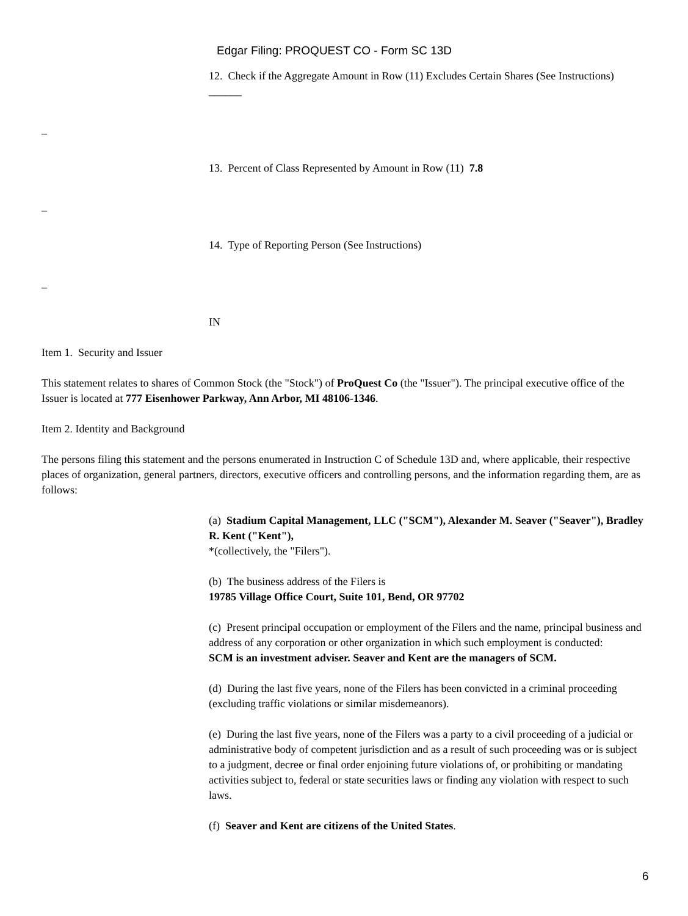Edgar Filing: PROQUEST CO - Form SC 13D
12. Check if the Aggregate Amount in Row (11) Excludes Certain Shares (See Instructions) ______
_
13. Percent of Class Represented by Amount in Row (11) 7.8
_
14. Type of Reporting Person (See Instructions)
_
IN
Item 1. Security and Issuer
This statement relates to shares of Common Stock (the "Stock") of ProQuest Co (the "Issuer"). The principal executive office of the Issuer is located at 777 Eisenhower Parkway, Ann Arbor, MI 48106-1346.
Item 2. Identity and Background
The persons filing this statement and the persons enumerated in Instruction C of Schedule 13D and, where applicable, their respective places of organization, general partners, directors, executive officers and controlling persons, and the information regarding them, are as follows:
(a) Stadium Capital Management, LLC ("SCM"), Alexander M. Seaver ("Seaver"), Bradley R. Kent ("Kent"),
*(collectively, the "Filers").
(b) The business address of the Filers is
19785 Village Office Court, Suite 101, Bend, OR 97702
(c) Present principal occupation or employment of the Filers and the name, principal business and address of any corporation or other organization in which such employment is conducted:
SCM is an investment adviser. Seaver and Kent are the managers of SCM.
(d) During the last five years, none of the Filers has been convicted in a criminal proceeding (excluding traffic violations or similar misdemeanors).
(e) During the last five years, none of the Filers was a party to a civil proceeding of a judicial or administrative body of competent jurisdiction and as a result of such proceeding was or is subject to a judgment, decree or final order enjoining future violations of, or prohibiting or mandating activities subject to, federal or state securities laws or finding any violation with respect to such laws.
(f) Seaver and Kent are citizens of the United States.
6